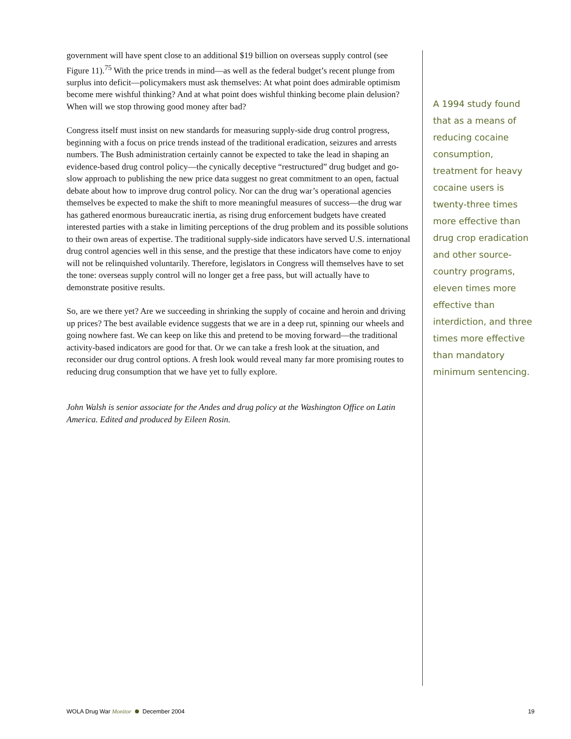government will have spent close to an additional $19 billion on overseas supply control (see Figure 11).<sup>75</sup> With the price trends in mind—as well as the federal budget’s recent plunge from surplus into deficit—policymakers must ask themselves: At what point does admirable optimism become mere wishful thinking? And at what point does wishful thinking become plain delusion? When will we stop throwing good money after bad?
Congress itself must insist on new standards for measuring supply-side drug control progress, beginning with a focus on price trends instead of the traditional eradication, seizures and arrests numbers. The Bush administration certainly cannot be expected to take the lead in shaping an evidence-based drug control policy—the cynically deceptive “restructured” drug budget and go-slow approach to publishing the new price data suggest no great commitment to an open, factual debate about how to improve drug control policy. Nor can the drug war’s operational agencies themselves be expected to make the shift to more meaningful measures of success—the drug war has gathered enormous bureaucratic inertia, as rising drug enforcement budgets have created interested parties with a stake in limiting perceptions of the drug problem and its possible solutions to their own areas of expertise. The traditional supply-side indicators have served U.S. international drug control agencies well in this sense, and the prestige that these indicators have come to enjoy will not be relinquished voluntarily. Therefore, legislators in Congress will themselves have to set the tone: overseas supply control will no longer get a free pass, but will actually have to demonstrate positive results.
So, are we there yet? Are we succeeding in shrinking the supply of cocaine and heroin and driving up prices? The best available evidence suggests that we are in a deep rut, spinning our wheels and going nowhere fast. We can keep on like this and pretend to be moving forward—the traditional activity-based indicators are good for that. Or we can take a fresh look at the situation, and reconsider our drug control options. A fresh look would reveal many far more promising routes to reducing drug consumption that we have yet to fully explore.
John Walsh is senior associate for the Andes and drug policy at the Washington Office on Latin America. Edited and produced by Eileen Rosin.
A 1994 study found that as a means of reducing cocaine consumption, treatment for heavy cocaine users is twenty-three times more effective than drug crop eradication and other source-country programs, eleven times more effective than interdiction, and three times more effective than mandatory minimum sentencing.
WOLA Drug War Monitor December 2004 19